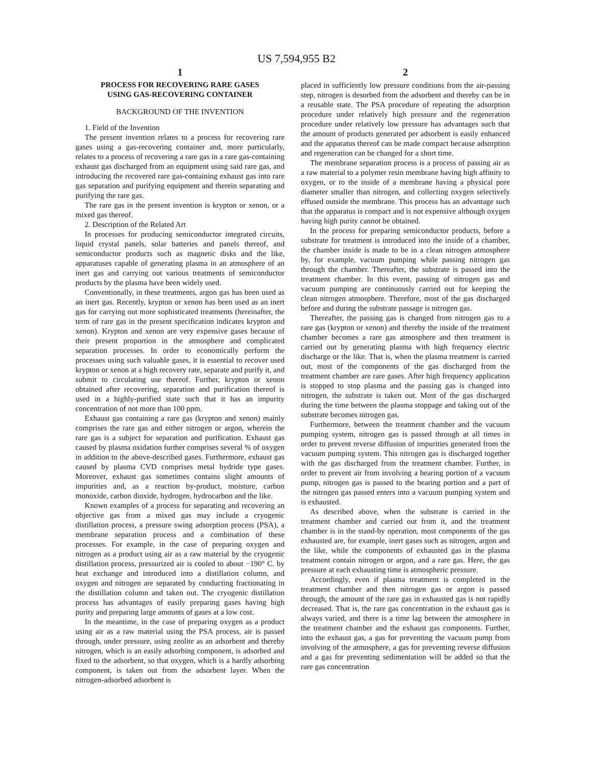US 7,594,955 B2
1
PROCESS FOR RECOVERING RARE GASES
USING GAS-RECOVERING CONTAINER
BACKGROUND OF THE INVENTION
1. Field of the Invention
The present invention relates to a process for recovering rare gases using a gas-recovering container and, more particularly, relates to a process of recovering a rare gas in a rare gas-containing exhaust gas discharged from an equipment using said rare gas, and introducing the recovered rare gas-containing exhaust gas into rare gas separation and purifying equipment and therein separating and purifying the rare gas.
The rare gas in the present invention is krypton or xenon, or a mixed gas thereof.
2. Description of the Related Art
In processes for producing semiconductor integrated circuits, liquid crystal panels, solar batteries and panels thereof, and semiconductor products such as magnetic disks and the like, apparatuses capable of generating plasma in an atmosphere of an inert gas and carrying out various treatments of semiconductor products by the plasma have been widely used.
Conventionally, in these treatments, argon gas has been used as an inert gas. Recently, krypton or xenon has been used as an inert gas for carrying out more sophisticated treatments (hereinafter, the term of rare gas in the present specification indicates krypton and xenon). Krypton and xenon are very expensive gases because of their present proportion in the atmosphere and complicated separation processes. In order to economically perform the processes using such valuable gases, it is essential to recover used krypton or xenon at a high recovery rate, separate and purify it, and submit to circulating use thereof. Further, krypton or xenon obtained after recovering, separation and purification thereof is used in a highly-purified state such that it has an impurity concentration of not more than 100 ppm.
Exhaust gas containing a rare gas (krypton and xenon) mainly comprises the rare gas and either nitrogen or argon, wherein the rare gas is a subject for separation and purification. Exhaust gas caused by plasma oxidation further comprises several % of oxygen in addition to the above-described gases. Furthermore, exhaust gas caused by plasma CVD comprises metal hydride type gases. Moreover, exhaust gas sometimes contains slight amounts of impurities and, as a reaction by-product, moisture, carbon monoxide, carbon dioxide, hydrogen, hydrocarbon and the like.
Known examples of a process for separating and recovering an objective gas from a mixed gas may include a cryogenic distillation process, a pressure swing adsorption process (PSA), a membrane separation process and a combination of these processes. For example, in the case of preparing oxygen and nitrogen as a product using air as a raw material by the cryogenic distillation process, pressurized air is cooled to about −190° C. by heat exchange and introduced into a distillation column, and oxygen and nitrogen are separated by conducting fractionating in the distillation column and taken out. The cryogenic distillation process has advantages of easily preparing gases having high purity and preparing large amounts of gases at a low cost.
In the meantime, in the case of preparing oxygen as a product using air as a raw material using the PSA process, air is passed through, under pressure, using zeolite as an adsorbent and thereby nitrogen, which is an easily adsorbing component, is adsorbed and fixed to the adsorbent, so that oxygen, which is a hardly adsorbing component, is taken out from the adsorbent layer. When the nitrogen-adsorbed adsorbent is
2
placed in sufficiently low pressure conditions from the air-passing step, nitrogen is desorbed from the adsorbent and thereby can be in a reusable state. The PSA procedure of repeating the adsorption procedure under relatively high pressure and the regeneration procedure under relatively low pressure has advantages such that the amount of products generated per adsorbent is easily enhanced and the apparatus thereof can be made compact because adsorption and regeneration can be changed for a short time.
The membrane separation process is a process of passing air as a raw material to a polymer resin membrane having high affinity to oxygen, or to the inside of a membrane having a physical pore diameter smaller than nitrogen, and collecting oxygen selectively effused outside the membrane. This process has an advantage such that the apparatus is compact and is not expensive although oxygen having high purity cannot be obtained.
In the process for preparing semiconductor products, before a substrate for treatment is introduced into the inside of a chamber, the chamber inside is made to be in a clean nitrogen atmosphere by, for example, vacuum pumping while passing nitrogen gas through the chamber. Thereafter, the substrate is passed into the treatment chamber. In this event, passing of nitrogen gas and vacuum pumping are continuously carried out for keeping the clean nitrogen atmosphere. Therefore, most of the gas discharged before and during the substrate passage is nitrogen gas.
Thereafter, the passing gas is changed from nitrogen gas to a rare gas (krypton or xenon) and thereby the inside of the treatment chamber becomes a rare gas atmosphere and then treatment is carried out by generating plasma with high frequency electric discharge or the like. That is, when the plasma treatment is carried out, most of the components of the gas discharged from the treatment chamber are rare gases. After high frequency application is stopped to stop plasma and the passing gas is changed into nitrogen, the substrate is taken out. Most of the gas discharged during the time between the plasma stoppage and taking out of the substrate becomes nitrogen gas.
Furthermore, between the treatment chamber and the vacuum pumping system, nitrogen gas is passed through at all times in order to prevent reverse diffusion of impurities generated from the vacuum pumping system. This nitrogen gas is discharged together with the gas discharged from the treatment chamber. Further, in order to prevent air from involving a bearing portion of a vacuum pump, nitrogen gas is passed to the bearing portion and a part of the nitrogen gas passed enters into a vacuum pumping system and is exhausted.
As described above, when the substrate is carried in the treatment chamber and carried out from it, and the treatment chamber is in the stand-by operation, most components of the gas exhausted are, for example, inert gases such as nitrogen, argon and the like, while the components of exhausted gas in the plasma treatment contain nitrogen or argon, and a rare gas. Here, the gas pressure at each exhausting time is atmospheric pressure.
Accordingly, even if plasma treatment is completed in the treatment chamber and then nitrogen gas or argon is passed through, the amount of the rare gas in exhausted gas is not rapidly decreased. That is, the rare gas concentration in the exhaust gas is always varied, and there is a time lag between the atmosphere in the treatment chamber and the exhaust gas components. Further, into the exhaust gas, a gas for preventing the vacuum pump from involving of the atmosphere, a gas for preventing reverse diffusion and a gas for preventing sedimentation will be added so that the rare gas concentration